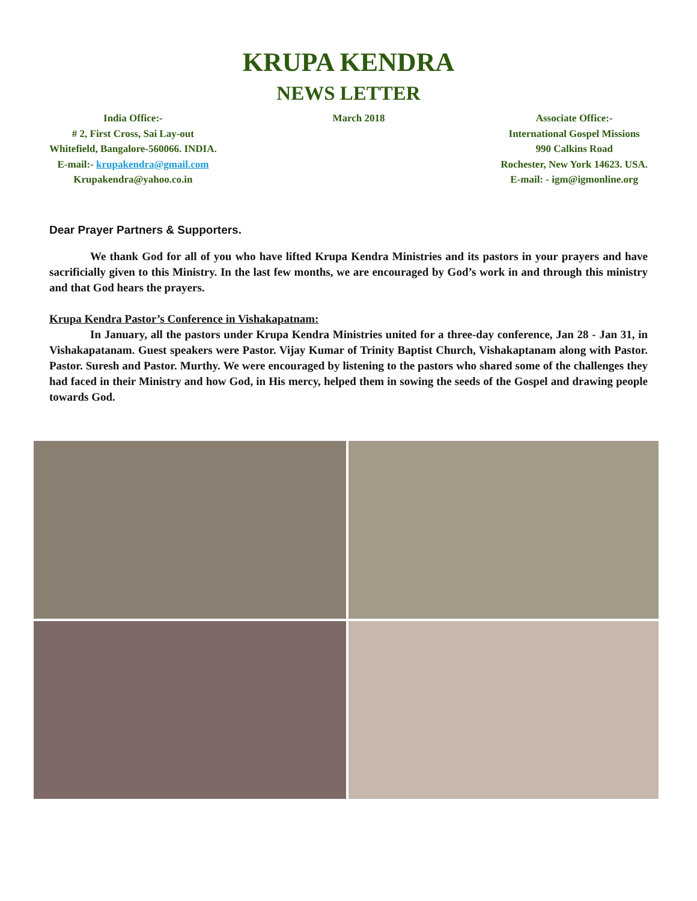KRUPA KENDRA
NEWS LETTER
India Office:-
# 2, First Cross, Sai Lay-out
Whitefield, Bangalore-560066. INDIA.
E-mail:- krupakendra@gmail.com
Krupakendra@yahoo.co.in
March 2018 Associate Office:-
International Gospel Missions
990 Calkins Road
Rochester, New York 14623. USA.
E-mail: - igm@igmonline.org
Dear Prayer Partners & Supporters.
We thank God for all of you who have lifted Krupa Kendra Ministries and its pastors in your prayers and have sacrificially given to this Ministry. In the last few months, we are encouraged by God’s work in and through this ministry and that God hears the prayers.
Krupa Kendra Pastor’s Conference in Vishakapatnam:
In January, all the pastors under Krupa Kendra Ministries united for a three-day conference, Jan 28 - Jan 31, in Vishakapatanam. Guest speakers were Pastor. Vijay Kumar of Trinity Baptist Church, Vishakaptanam along with Pastor. Pastor. Suresh and Pastor. Murthy. We were encouraged by listening to the pastors who shared some of the challenges they had faced in their Ministry and how God, in His mercy, helped them in sowing the seeds of the Gospel and drawing people towards God.